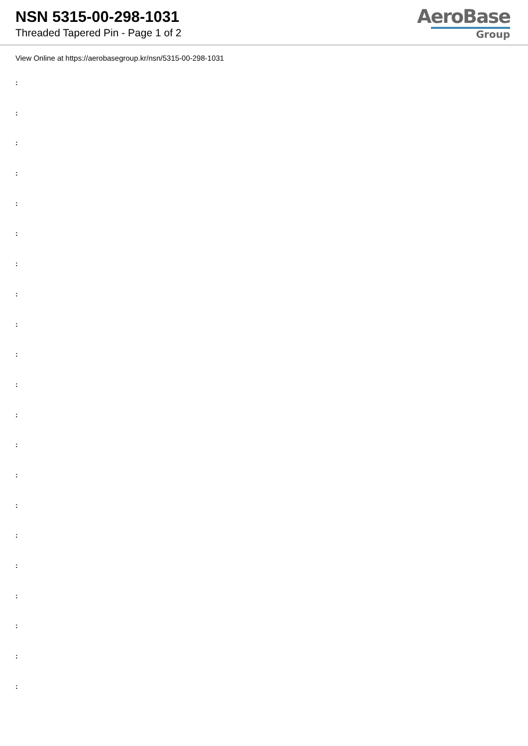NSN 5315-00-298-1031
Threaded Tapered Pin - Page 1 of 2
AeroBase
Group
View Online at https://aerobasegroup.kr/nsn/5315-00-298-1031
:
:
:
:
:
:
:
:
:
:
:
:
:
:
:
:
:
:
:
:
: